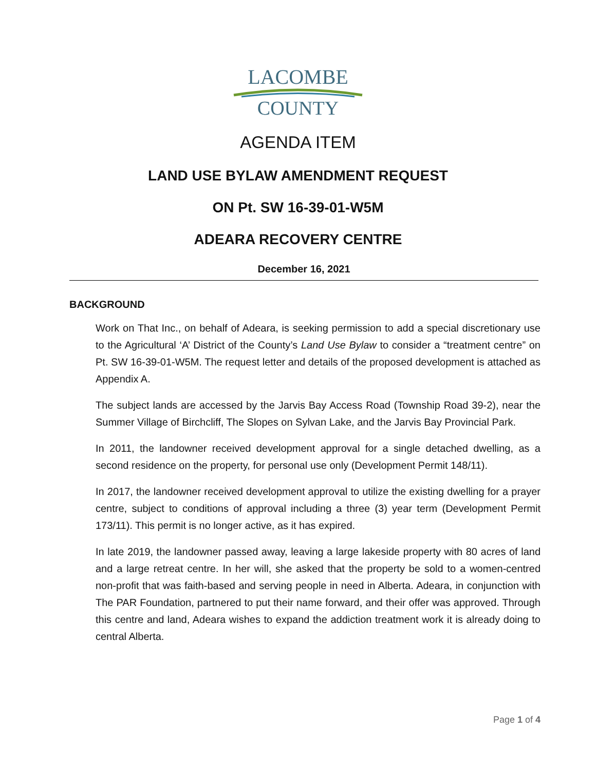LACOMBE
COUNTY
AGENDA ITEM
LAND USE BYLAW AMENDMENT REQUEST
ON Pt. SW 16-39-01-W5M
ADEARA RECOVERY CENTRE
December 16, 2021
BACKGROUND
Work on That Inc., on behalf of Adeara, is seeking permission to add a special discretionary use to the Agricultural ‘A’ District of the County’s Land Use Bylaw to consider a “treatment centre” on Pt. SW 16-39-01-W5M. The request letter and details of the proposed development is attached as Appendix A.
The subject lands are accessed by the Jarvis Bay Access Road (Township Road 39-2), near the Summer Village of Birchcliff, The Slopes on Sylvan Lake, and the Jarvis Bay Provincial Park.
In 2011, the landowner received development approval for a single detached dwelling, as a second residence on the property, for personal use only (Development Permit 148/11).
In 2017, the landowner received development approval to utilize the existing dwelling for a prayer centre, subject to conditions of approval including a three (3) year term (Development Permit 173/11). This permit is no longer active, as it has expired.
In late 2019, the landowner passed away, leaving a large lakeside property with 80 acres of land and a large retreat centre. In her will, she asked that the property be sold to a women-centred non-profit that was faith-based and serving people in need in Alberta. Adeara, in conjunction with The PAR Foundation, partnered to put their name forward, and their offer was approved. Through this centre and land, Adeara wishes to expand the addiction treatment work it is already doing to central Alberta.
Page 1 of 4